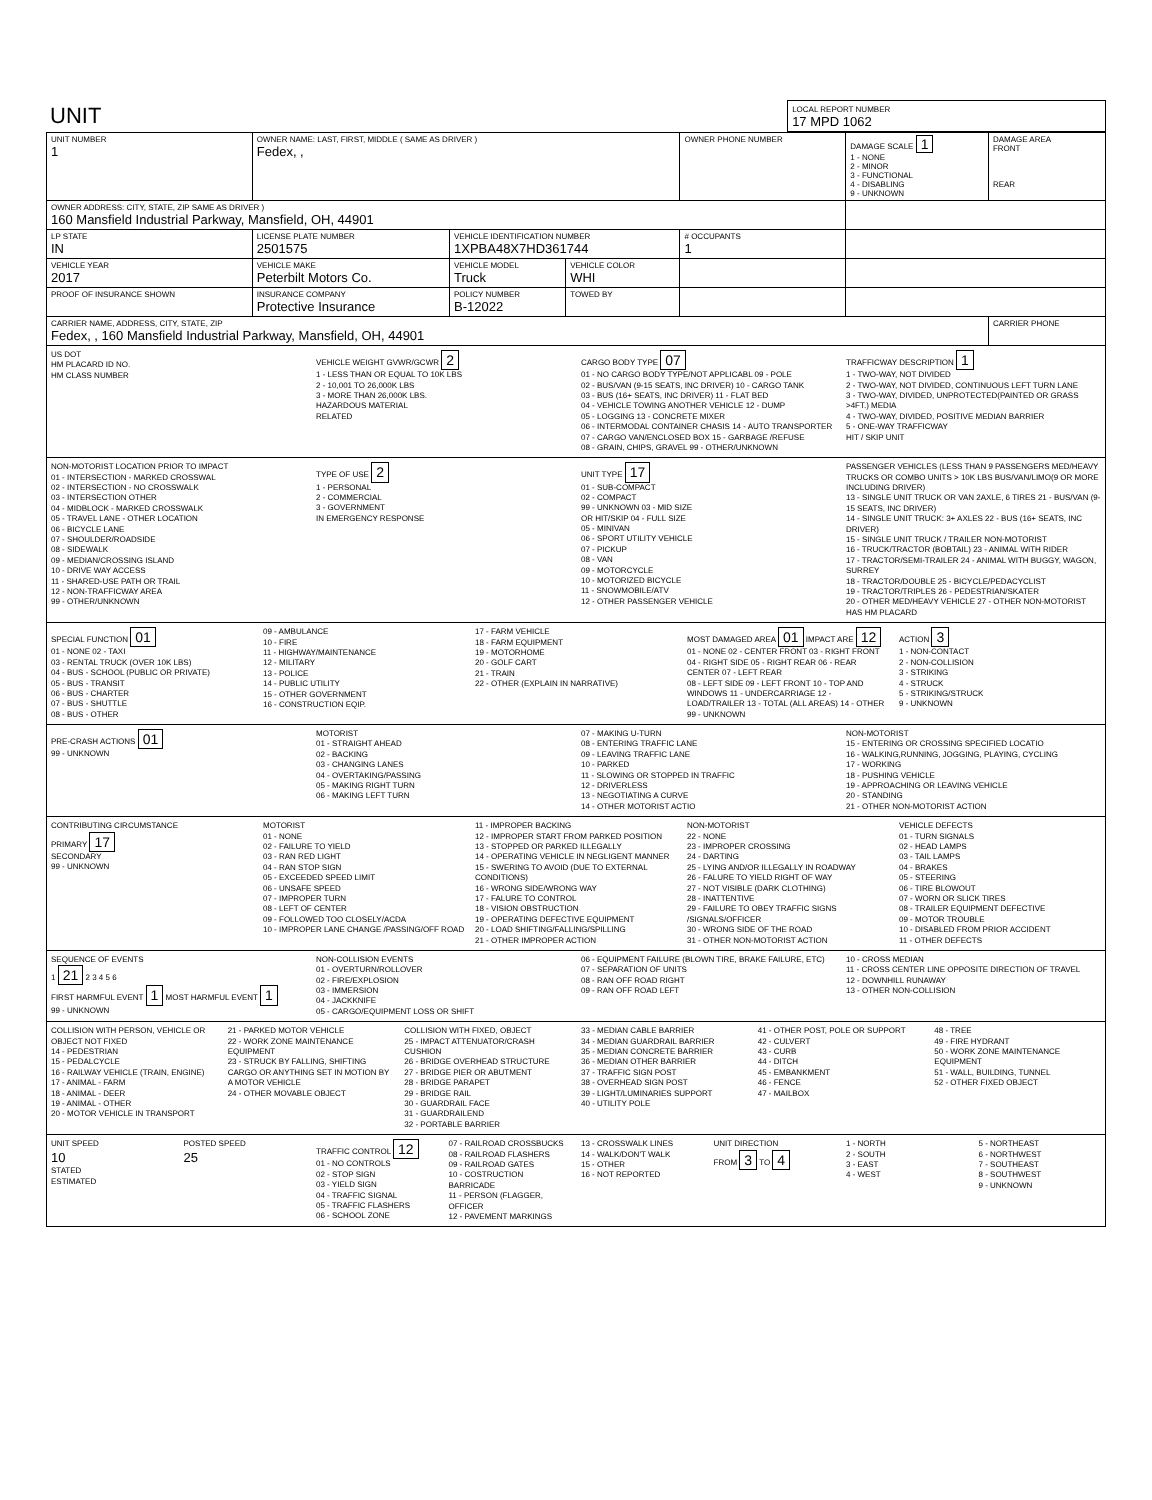| UNIT | LOCAL REPORT NUMBER 17 MPD 1062 |
| UNIT NUMBER 1 | OWNER NAME: LAST, FIRST, MIDDLE ( SAME AS DRIVER ) Fedex, , | | | OWNER PHONE NUMBER | DAMAGE SCALE 1 1 - NONE 2 - MINOR 3 - FUNCTIONAL 4 - DISABLING 9 - UNKNOWN | DAMAGE AREA FRONT REAR |
| OWNER ADDRESS: CITY, STATE, ZIP SAME AS DRIVER ) 160 Mansfield Industrial Parkway, Mansfield, OH, 44901 | | | | | | |
| LP STATE IN | LICENSE PLATE NUMBER 2501575 | VEHICLE IDENTIFICATION NUMBER 1XPBA48X7HD361744 | | # OCCUPANTS 1 | | |
| VEHICLE YEAR 2017 | VEHICLE MAKE Peterbilt Motors Co. | VEHICLE MODEL Truck | VEHICLE COLOR WHI | | | |
| PROOF OF INSURANCE SHOWN | INSURANCE COMPANY Protective Insurance | POLICY NUMBER B-12022 | TOWED BY | | | |
| CARRIER NAME, ADDRESS, CITY, STATE, ZIP Fedex, , 160 Mansfield Industrial Parkway, Mansfield, OH, 44901 | | | | | | CARRIER PHONE |
US DOT
HM PLACARD ID NO.
HM CLASS NUMBER
VEHICLE WEIGHT GVWR/GCWR 2
1 - LESS THAN OR EQUAL TO 10K LBS
2 - 10,001 TO 26,000K LBS
3 - MORE THAN 26,000K LBS.
HAZARDOUS MATERIAL
RELATED
CARGO BODY TYPE 07
01 - NO CARGO BODY TYPE/NOT APPLICABL 09 - POLE
02 - BUS/VAN (9-15 SEATS, INC DRIVER) 10 - CARGO TANK
03 - BUS (16+ SEATS, INC DRIVER) 11 - FLAT BED
04 - VEHICLE TOWING ANOTHER VEHICLE 12 - DUMP
05 - LOGGING 13 - CONCRETE MIXER
06 - INTERMODAL CONTAINER CHASIS 14 - AUTO TRANSPORTER
07 - CARGO VAN/ENCLOSED BOX 15 - GARBAGE /REFUSE
08 - GRAIN, CHIPS, GRAVEL 99 - OTHER/UNKNOWN
TRAFFICWAY DESCRIPTION 1
1 - TWO-WAY, NOT DIVIDED
2 - TWO-WAY, NOT DIVIDED, CONTINUOUS LEFT TURN LANE
3 - TWO-WAY, DIVIDED, UNPROTECTED(PAINTED OR GRASS >4FT.) MEDIA
4 - TWO-WAY, DIVIDED, POSITIVE MEDIAN BARRIER
5 - ONE-WAY TRAFFICWAY
HIT / SKIP UNIT
NON-MOTORIST LOCATION PRIOR TO IMPACT
01 - INTERSECTION - MARKED CROSSWAL
02 - INTERSECTION - NO CROSSWALK
03 - INTERSECTION OTHER
04 - MIDBLOCK - MARKED CROSSWALK
05 - TRAVEL LANE - OTHER LOCATION
06 - BICYCLE LANE
07 - SHOULDER/ROADSIDE
08 - SIDEWALK
09 - MEDIAN/CROSSING ISLAND
10 - DRIVE WAY ACCESS
11 - SHARED-USE PATH OR TRAIL
12 - NON-TRAFFICWAY AREA
99 - OTHER/UNKNOWN
TYPE OF USE 2
1 - PERSONAL
2 - COMMERCIAL
3 - GOVERNMENT
IN EMERGENCY RESPONSE
UNIT TYPE 17
01 - SUB-COMPACT
02 - COMPACT
99 - UNKNOWN 03 - MID SIZE
OR HIT/SKIP 04 - FULL SIZE
05 - MINIVAN
06 - SPORT UTILITY VEHICLE
07 - PICKUP
08 - VAN
09 - MOTORCYCLE
10 - MOTORIZED BICYCLE
11 - SNOWMOBILE/ATV
12 - OTHER PASSENGER VEHICLE
PASSENGER VEHICLES (LESS THAN 9 PASSENGERS MED/HEAVY TRUCKS OR COMBO UNITS > 10K LBS BUS/VAN/LIMO(9 OR MORE INCLUDING DRIVER)
13 - SINGLE UNIT TRUCK OR VAN 2AXLE, 6 TIRES 21 - BUS/VAN (9-15 SEATS, INC DRIVER)
14 - SINGLE UNIT TRUCK: 3+ AXLES 22 - BUS (16+ SEATS, INC DRIVER)
15 - SINGLE UNIT TRUCK / TRAILER NON-MOTORIST
16 - TRUCK/TRACTOR (BOBTAIL) 23 - ANIMAL WITH RIDER
17 - TRACTOR/SEMI-TRAILER 24 - ANIMAL WITH BUGGY, WAGON, SURREY
18 - TRACTOR/DOUBLE 25 - BICYCLE/PEDACYCLIST
19 - TRACTOR/TRIPLES 26 - PEDESTRIAN/SKATER
20 - OTHER MED/HEAVY VEHICLE 27 - OTHER NON-MOTORIST
HAS HM PLACARD
SPECIAL FUNCTION 01
01 - NONE 02 - TAXI
03 - RENTAL TRUCK (OVER 10K LBS)
04 - BUS - SCHOOL (PUBLIC OR PRIVATE)
05 - BUS - TRANSIT
06 - BUS - CHARTER
07 - BUS - SHUTTLE
08 - BUS - OTHER
09 - AMBULANCE
10 - FIRE
11 - HIGHWAY/MAINTENANCE
12 - MILITARY
13 - POLICE
14 - PUBLIC UTILITY
15 - OTHER GOVERNMENT
16 - CONSTRUCTION EQIP.
17 - FARM VEHICLE
18 - FARM EQUIPMENT
19 - MOTORHOME
20 - GOLF CART
21 - TRAIN
22 - OTHER (EXPLAIN IN NARRATIVE)
MOST DAMAGED AREA 01 IMPACT ARE 12
01 - NONE 02 - CENTER FRONT 03 - RIGHT FRONT 04 - RIGHT SIDE 05 - RIGHT REAR 06 - REAR CENTER 07 - LEFT REAR
08 - LEFT SIDE 09 - LEFT FRONT 10 - TOP AND WINDOWS 11 - UNDERCARRIAGE 12 - LOAD/TRAILER 13 - TOTAL (ALL AREAS) 14 - OTHER 99 - UNKNOWN
ACTION 3
1 - NON-CONTACT
2 - NON-COLLISION
3 - STRIKING
4 - STRUCK
5 - STRIKING/STRUCK
9 - UNKNOWN
PRE-CRASH ACTIONS 01
99 - UNKNOWN
MOTORIST
01 - STRAIGHT AHEAD
02 - BACKING
03 - CHANGING LANES
04 - OVERTAKING/PASSING
05 - MAKING RIGHT TURN
06 - MAKING LEFT TURN
07 - MAKING U-TURN
08 - ENTERING TRAFFIC LANE
09 - LEAVING TRAFFIC LANE
10 - PARKED
11 - SLOWING OR STOPPED IN TRAFFIC
12 - DRIVERLESS
13 - NEGOTIATING A CURVE
14 - OTHER MOTORIST ACTIO
NON-MOTORIST
15 - ENTERING OR CROSSING SPECIFIED LOCATIO
16 - WALKING,RUNNING, JOGGING, PLAYING, CYCLING
17 - WORKING
18 - PUSHING VEHICLE
19 - APPROACHING OR LEAVING VEHICLE
20 - STANDING
21 - OTHER NON-MOTORIST ACTION
CONTRIBUTING CIRCUMSTANCE
PRIMARY 17
SECONDARY
99 - UNKNOWN
MOTORIST
01 - NONE
02 - FAILURE TO YIELD
03 - RAN RED LIGHT
04 - RAN STOP SIGN
05 - EXCEEDED SPEED LIMIT
06 - UNSAFE SPEED
07 - IMPROPER TURN
08 - LEFT OF CENTER
09 - FOLLOWED TOO CLOSELY/ACDA
10 - IMPROPER LANE CHANGE /PASSING/OFF ROAD
11 - IMPROPER BACKING
12 - IMPROPER START FROM PARKED POSITION
13 - STOPPED OR PARKED ILLEGALLY
14 - OPERATING VEHICLE IN NEGLIGENT MANNER
15 - SWERING TO AVOID (DUE TO EXTERNAL CONDITIONS)
16 - WRONG SIDE/WRONG WAY
17 - FALURE TO CONTROL
18 - VISION OBSTRUCTION
19 - OPERATING DEFECTIVE EQUIPMENT
20 - LOAD SHIFTING/FALLING/SPILLING
21 - OTHER IMPROPER ACTION
NON-MOTORIST
22 - NONE
23 - IMPROPER CROSSING
24 - DARTING
25 - LYING AND/OR ILLEGALLY IN ROADWAY
26 - FALURE TO YIELD RIGHT OF WAY
27 - NOT VISIBLE (DARK CLOTHING)
28 - INATTENTIVE
29 - FAILURE TO OBEY TRAFFIC SIGNS /SIGNALS/OFFICER
30 - WRONG SIDE OF THE ROAD
31 - OTHER NON-MOTORIST ACTION
VEHICLE DEFECTS
01 - TURN SIGNALS
02 - HEAD LAMPS
03 - TAIL LAMPS
04 - BRAKES
05 - STEERING
06 - TIRE BLOWOUT
07 - WORN OR SLICK TIRES
08 - TRAILER EQUIPMENT DEFECTIVE
09 - MOTOR TROUBLE
10 - DISABLED FROM PRIOR ACCIDENT
11 - OTHER DEFECTS
SEQUENCE OF EVENTS
1 21 2 3 4 5 6
FIRST HARMFUL EVENT 1 MOST HARMFUL EVENT 1
99 - UNKNOWN
NON-COLLISION EVENTS
01 - OVERTURN/ROLLOVER
02 - FIRE/EXPLOSION
03 - IMMERSION
04 - JACKKNIFE
05 - CARGO/EQUIPMENT LOSS OR SHIFT
06 - EQUIPMENT FAILURE (BLOWN TIRE, BRAKE FAILURE, ETC)
07 - SEPARATION OF UNITS
08 - RAN OFF ROAD RIGHT
09 - RAN OFF ROAD LEFT
10 - CROSS MEDIAN
11 - CROSS CENTER LINE OPPOSITE DIRECTION OF TRAVEL
12 - DOWNHILL RUNAWAY
13 - OTHER NON-COLLISION
COLLISION WITH PERSON, VEHICLE OR OBJECT NOT FIXED
14 - PEDESTRIAN
15 - PEDALCYCLE
16 - RAILWAY VEHICLE (TRAIN, ENGINE)
17 - ANIMAL - FARM
18 - ANIMAL - DEER
19 - ANIMAL - OTHER
20 - MOTOR VEHICLE IN TRANSPORT
21 - PARKED MOTOR VEHICLE
22 - WORK ZONE MAINTENANCE EQUIPMENT
23 - STRUCK BY FALLING, SHIFTING CARGO OR ANYTHING SET IN MOTION BY A MOTOR VEHICLE
24 - OTHER MOVABLE OBJECT
COLLISION WITH FIXED, OBJECT
25 - IMPACT ATTENUATOR/CRASH CUSHION
26 - BRIDGE OVERHEAD STRUCTURE
27 - BRIDGE PIER OR ABUTMENT
28 - BRIDGE PARAPET
29 - BRIDGE RAIL
30 - GUARDRAIL FACE
31 - GUARDRAILEND
32 - PORTABLE BARRIER
33 - MEDIAN CABLE BARRIER
34 - MEDIAN GUARDRAIL BARRIER
35 - MEDIAN CONCRETE BARRIER
36 - MEDIAN OTHER BARRIER
37 - TRAFFIC SIGN POST
38 - OVERHEAD SIGN POST
39 - LIGHT/LUMINARIES SUPPORT
40 - UTILITY POLE
41 - OTHER POST, POLE OR SUPPORT
42 - CULVERT
43 - CURB
44 - DITCH
45 - EMBANKMENT
46 - FENCE
47 - MAILBOX
48 - TREE
49 - FIRE HYDRANT
50 - WORK ZONE MAINTENANCE EQUIPMENT
51 - WALL, BUILDING, TUNNEL
52 - OTHER FIXED OBJECT
UNIT SPEED
10
STATED
ESTIMATED
POSTED SPEED
25
TRAFFIC CONTROL 12
01 - NO CONTROLS
02 - STOP SIGN
03 - YIELD SIGN
04 - TRAFFIC SIGNAL
05 - TRAFFIC FLASHERS
06 - SCHOOL ZONE
07 - RAILROAD CROSSBUCKS
08 - RAILROAD FLASHERS
09 - RAILROAD GATES
10 - COSTRUCTION BARRICADE
11 - PERSON (FLAGGER, OFFICER
12 - PAVEMENT MARKINGS
13 - CROSSWALK LINES
14 - WALK/DON'T WALK
15 - OTHER
16 - NOT REPORTED
UNIT DIRECTION
FROM 3 TO 4
1 - NORTH
2 - SOUTH
3 - EAST
4 - WEST
5 - NORTHEAST
6 - NORTHWEST
7 - SOUTHEAST
8 - SOUTHWEST
9 - UNKNOWN